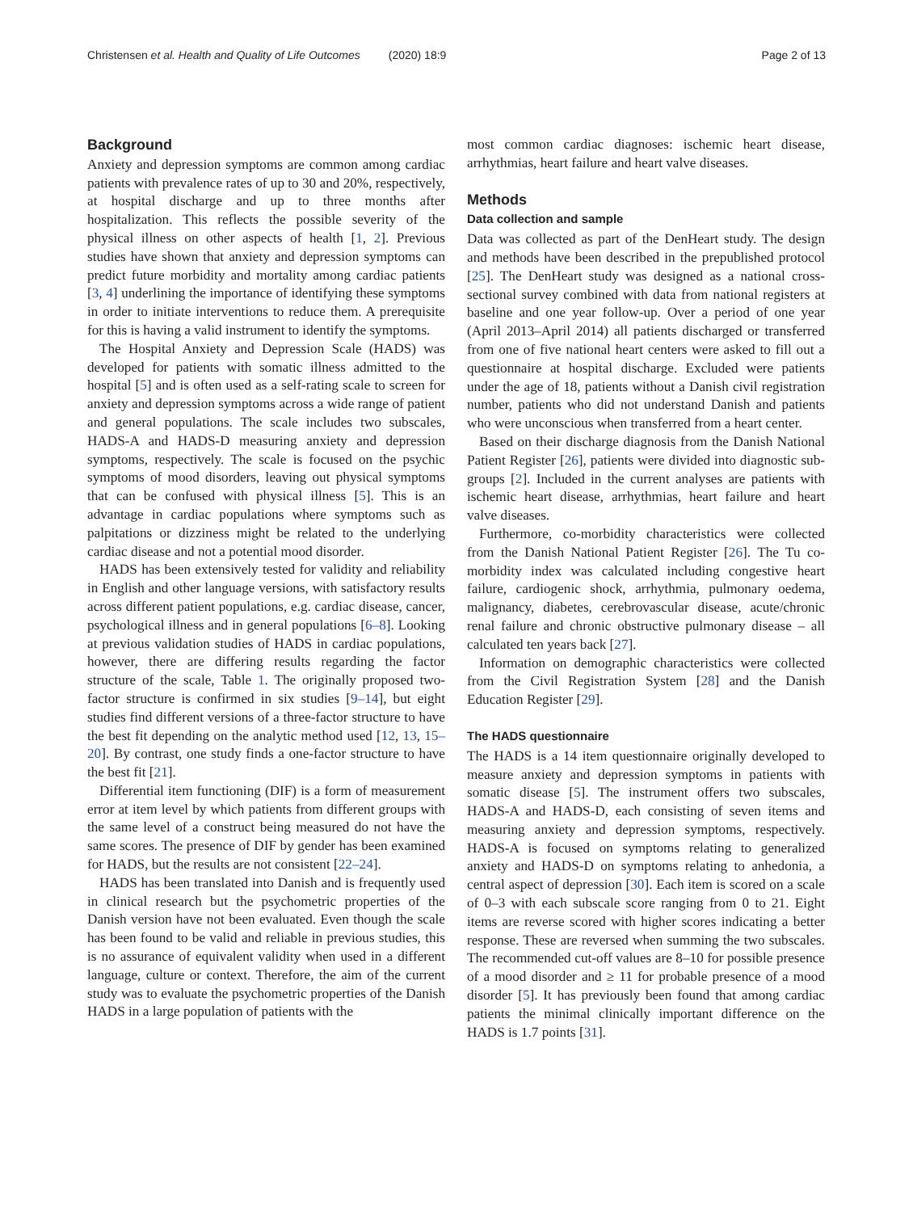Christensen et al. Health and Quality of Life Outcomes (2020) 18:9 Page 2 of 13
Background
Anxiety and depression symptoms are common among cardiac patients with prevalence rates of up to 30 and 20%, respectively, at hospital discharge and up to three months after hospitalization. This reflects the possible severity of the physical illness on other aspects of health [1, 2]. Previous studies have shown that anxiety and depression symptoms can predict future morbidity and mortality among cardiac patients [3, 4] underlining the importance of identifying these symptoms in order to initiate interventions to reduce them. A prerequisite for this is having a valid instrument to identify the symptoms.
The Hospital Anxiety and Depression Scale (HADS) was developed for patients with somatic illness admitted to the hospital [5] and is often used as a self-rating scale to screen for anxiety and depression symptoms across a wide range of patient and general populations. The scale includes two subscales, HADS-A and HADS-D measuring anxiety and depression symptoms, respectively. The scale is focused on the psychic symptoms of mood disorders, leaving out physical symptoms that can be confused with physical illness [5]. This is an advantage in cardiac populations where symptoms such as palpitations or dizziness might be related to the underlying cardiac disease and not a potential mood disorder.
HADS has been extensively tested for validity and reliability in English and other language versions, with satisfactory results across different patient populations, e.g. cardiac disease, cancer, psychological illness and in general populations [6–8]. Looking at previous validation studies of HADS in cardiac populations, however, there are differing results regarding the factor structure of the scale, Table 1. The originally proposed two-factor structure is confirmed in six studies [9–14], but eight studies find different versions of a three-factor structure to have the best fit depending on the analytic method used [12, 13, 15–20]. By contrast, one study finds a one-factor structure to have the best fit [21].
Differential item functioning (DIF) is a form of measurement error at item level by which patients from different groups with the same level of a construct being measured do not have the same scores. The presence of DIF by gender has been examined for HADS, but the results are not consistent [22–24].
HADS has been translated into Danish and is frequently used in clinical research but the psychometric properties of the Danish version have not been evaluated. Even though the scale has been found to be valid and reliable in previous studies, this is no assurance of equivalent validity when used in a different language, culture or context. Therefore, the aim of the current study was to evaluate the psychometric properties of the Danish HADS in a large population of patients with the
most common cardiac diagnoses: ischemic heart disease, arrhythmias, heart failure and heart valve diseases.
Methods
Data collection and sample
Data was collected as part of the DenHeart study. The design and methods have been described in the prepublished protocol [25]. The DenHeart study was designed as a national cross-sectional survey combined with data from national registers at baseline and one year follow-up. Over a period of one year (April 2013–April 2014) all patients discharged or transferred from one of five national heart centers were asked to fill out a questionnaire at hospital discharge. Excluded were patients under the age of 18, patients without a Danish civil registration number, patients who did not understand Danish and patients who were unconscious when transferred from a heart center.
Based on their discharge diagnosis from the Danish National Patient Register [26], patients were divided into diagnostic sub-groups [2]. Included in the current analyses are patients with ischemic heart disease, arrhythmias, heart failure and heart valve diseases.
Furthermore, co-morbidity characteristics were collected from the Danish National Patient Register [26]. The Tu co-morbidity index was calculated including congestive heart failure, cardiogenic shock, arrhythmia, pulmonary oedema, malignancy, diabetes, cerebrovascular disease, acute/chronic renal failure and chronic obstructive pulmonary disease – all calculated ten years back [27].
Information on demographic characteristics were collected from the Civil Registration System [28] and the Danish Education Register [29].
The HADS questionnaire
The HADS is a 14 item questionnaire originally developed to measure anxiety and depression symptoms in patients with somatic disease [5]. The instrument offers two subscales, HADS-A and HADS-D, each consisting of seven items and measuring anxiety and depression symptoms, respectively. HADS-A is focused on symptoms relating to generalized anxiety and HADS-D on symptoms relating to anhedonia, a central aspect of depression [30]. Each item is scored on a scale of 0–3 with each subscale score ranging from 0 to 21. Eight items are reverse scored with higher scores indicating a better response. These are reversed when summing the two subscales. The recommended cut-off values are 8–10 for possible presence of a mood disorder and ≥ 11 for probable presence of a mood disorder [5]. It has previously been found that among cardiac patients the minimal clinically important difference on the HADS is 1.7 points [31].